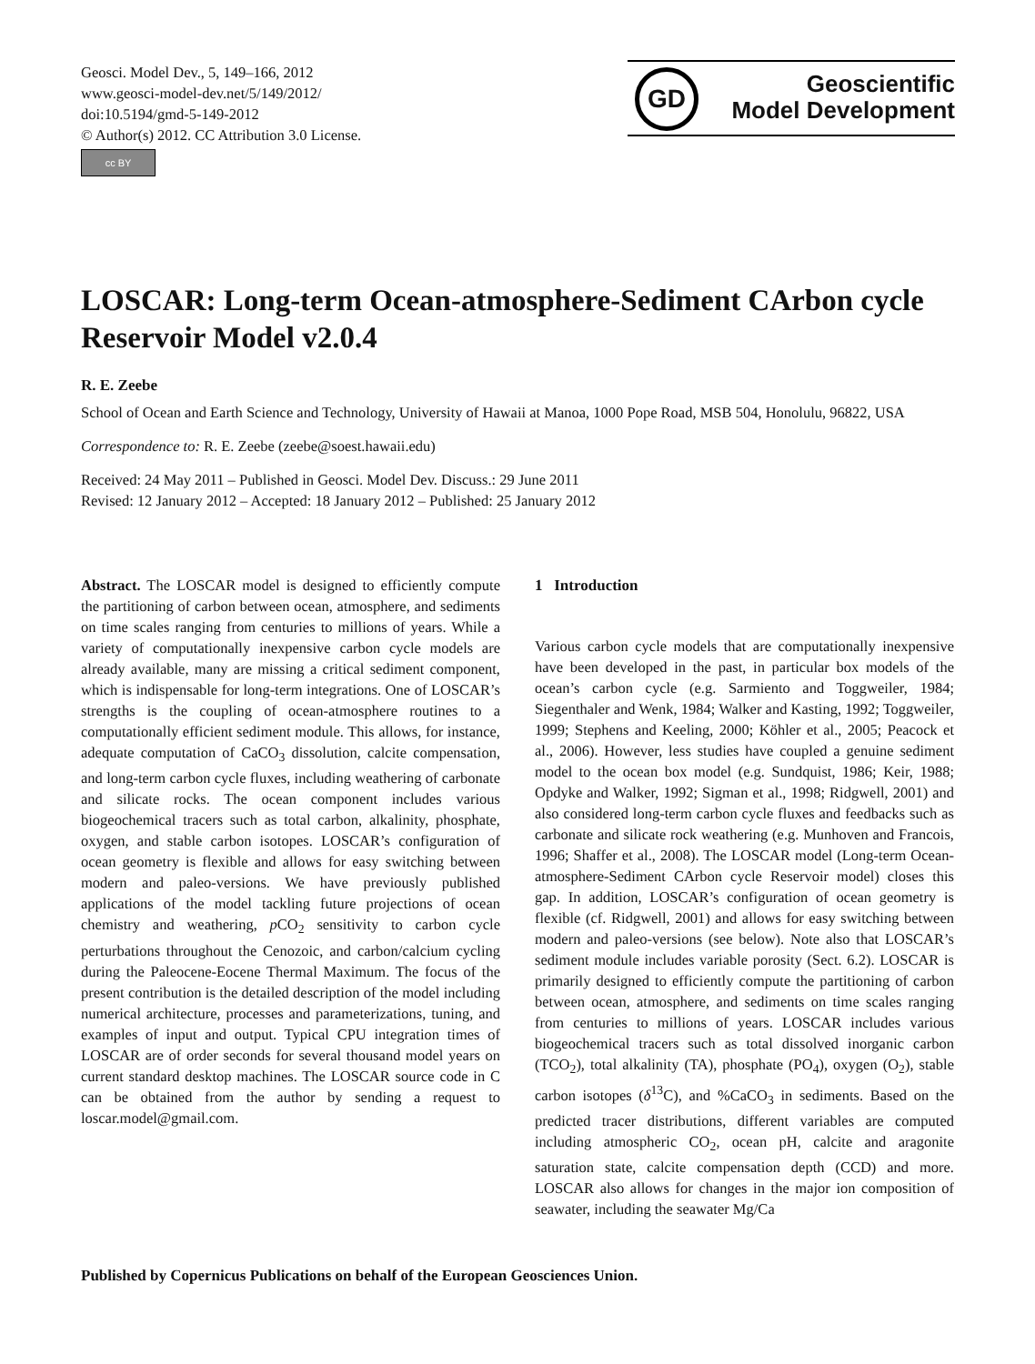Geosci. Model Dev., 5, 149–166, 2012
www.geosci-model-dev.net/5/149/2012/
doi:10.5194/gmd-5-149-2012
© Author(s) 2012. CC Attribution 3.0 License.
cc BY
GD
Geoscientific
Model Development
LOSCAR: Long-term Ocean-atmosphere-Sediment CArbon cycle Reservoir Model v2.0.4
R. E. Zeebe
School of Ocean and Earth Science and Technology, University of Hawaii at Manoa, 1000 Pope Road, MSB 504, Honolulu, 96822, USA
Correspondence to: R. E. Zeebe (zeebe@soest.hawaii.edu)
Received: 24 May 2011 – Published in Geosci. Model Dev. Discuss.: 29 June 2011
Revised: 12 January 2012 – Accepted: 18 January 2012 – Published: 25 January 2012
Abstract. The LOSCAR model is designed to efficiently compute the partitioning of carbon between ocean, atmosphere, and sediments on time scales ranging from centuries to millions of years. While a variety of computationally inexpensive carbon cycle models are already available, many are missing a critical sediment component, which is indispensable for long-term integrations. One of LOSCAR’s strengths is the coupling of ocean-atmosphere routines to a computationally efficient sediment module. This allows, for instance, adequate computation of CaCO<sub>3</sub> dissolution, calcite compensation, and long-term carbon cycle fluxes, including weathering of carbonate and silicate rocks. The ocean component includes various biogeochemical tracers such as total carbon, alkalinity, phosphate, oxygen, and stable carbon isotopes. LOSCAR’s configuration of ocean geometry is flexible and allows for easy switching between modern and paleo-versions. We have previously published applications of the model tackling future projections of ocean chemistry and weathering, p CO<sub>2</sub> sensitivity to carbon cycle perturbations throughout the Cenozoic, and carbon/calcium cycling during the Paleocene-Eocene Thermal Maximum. The focus of the present contribution is the detailed description of the model including numerical architecture, processes and parameterizations, tuning, and examples of input and output. Typical CPU integration times of LOSCAR are of order seconds for several thousand model years on current standard desktop machines. The LOSCAR source code in C can be obtained from the author by sending a request to loscar.model@gmail.com.
1 Introduction
Various carbon cycle models that are computationally inexpensive have been developed in the past, in particular box models of the ocean’s carbon cycle (e.g. Sarmiento and Toggweiler, 1984; Siegenthaler and Wenk, 1984; Walker and Kasting, 1992; Toggweiler, 1999; Stephens and Keeling, 2000; Köhler et al., 2005; Peacock et al., 2006). However, less studies have coupled a genuine sediment model to the ocean box model (e.g. Sundquist, 1986; Keir, 1988; Opdyke and Walker, 1992; Sigman et al., 1998; Ridgwell, 2001) and also considered long-term carbon cycle fluxes and feedbacks such as carbonate and silicate rock weathering (e.g. Munhoven and Francois, 1996; Shaffer et al., 2008). The LOSCAR model (Long-term Ocean-atmosphere-Sediment CArbon cycle Reservoir model) closes this gap. In addition, LOSCAR’s configuration of ocean geometry is flexible (cf. Ridgwell, 2001) and allows for easy switching between modern and paleo-versions (see below). Note also that LOSCAR’s sediment module includes variable porosity (Sect. 6.2). LOSCAR is primarily designed to efficiently compute the partitioning of carbon between ocean, atmosphere, and sediments on time scales ranging from centuries to millions of years. LOSCAR includes various biogeochemical tracers such as total dissolved inorganic carbon (TCO<sub>2</sub>), total alkalinity (TA), phosphate (PO<sub>4</sub>), oxygen (O<sub>2</sub>), stable carbon isotopes (δ<sup>13</sup>C), and %CaCO<sub>3</sub> in sediments. Based on the predicted tracer distributions, different variables are computed including atmospheric CO<sub>2</sub>, ocean pH, calcite and aragonite saturation state, calcite compensation depth (CCD) and more. LOSCAR also allows for changes in the major ion composition of seawater, including the seawater Mg/Ca
Published by Copernicus Publications on behalf of the European Geosciences Union.